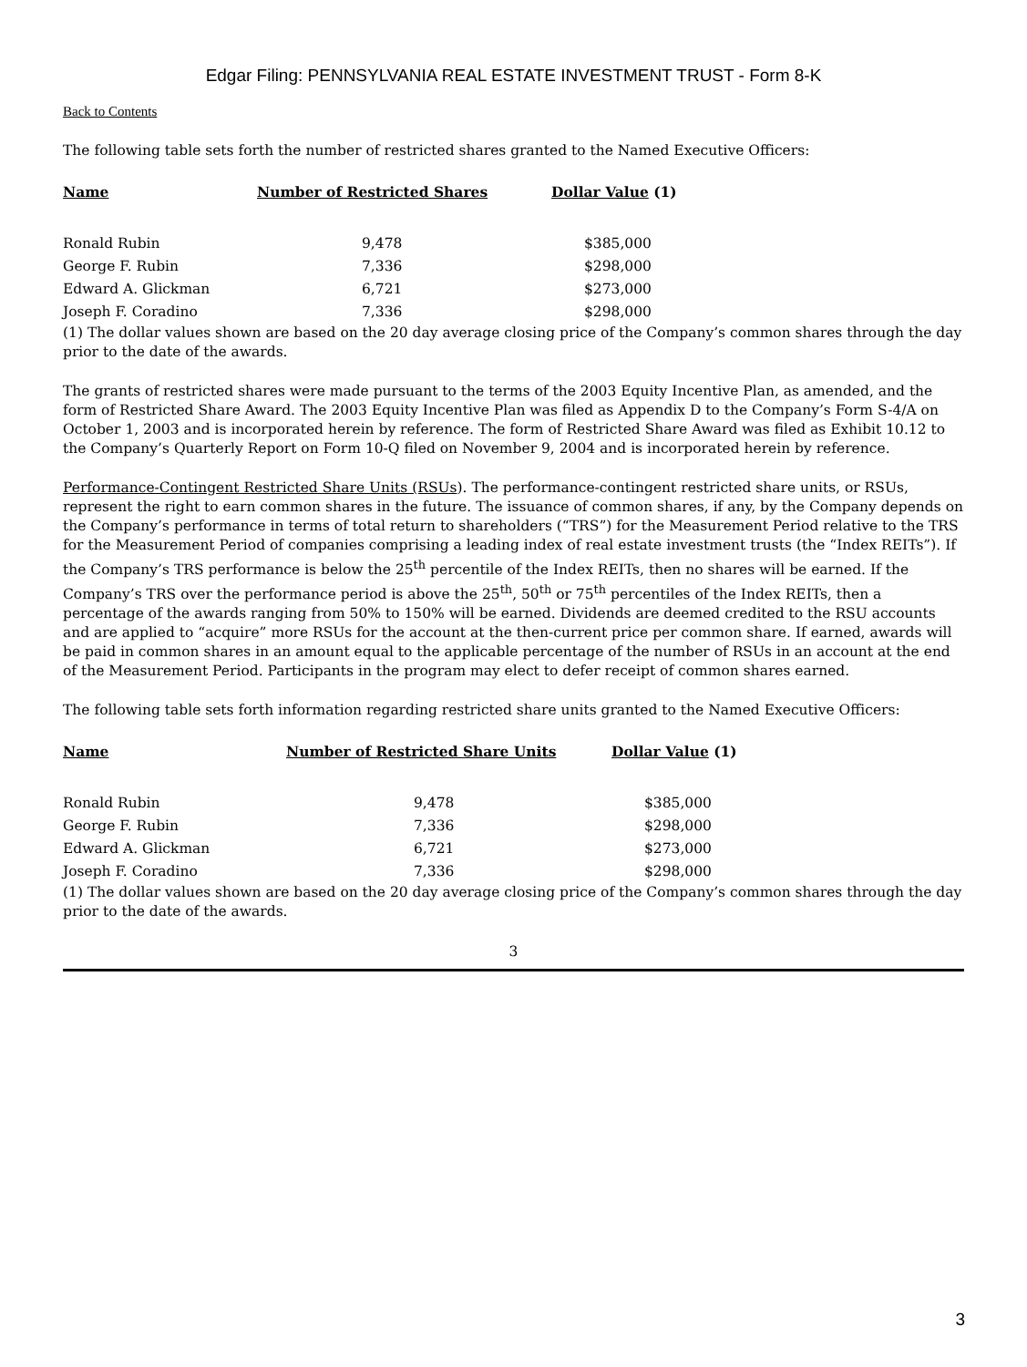Edgar Filing: PENNSYLVANIA REAL ESTATE INVESTMENT TRUST - Form 8-K
Back to Contents
The following table sets forth the number of restricted shares granted to the Named Executive Officers:
| Name | Number of Restricted Shares | Dollar Value (1) |
| --- | --- | --- |
| Ronald Rubin | 9,478 | $385,000 |
| George F. Rubin | 7,336 | $298,000 |
| Edward A. Glickman | 6,721 | $273,000 |
| Joseph F. Coradino | 7,336 | $298,000 |
(1) The dollar values shown are based on the 20 day average closing price of the Company’s common shares through the day prior to the date of the awards.
The grants of restricted shares were made pursuant to the terms of the 2003 Equity Incentive Plan, as amended, and the form of Restricted Share Award. The 2003 Equity Incentive Plan was filed as Appendix D to the Company’s Form S-4/A on October 1, 2003 and is incorporated herein by reference. The form of Restricted Share Award was filed as Exhibit 10.12 to the Company’s Quarterly Report on Form 10-Q filed on November 9, 2004 and is incorporated herein by reference.
Performance-Contingent Restricted Share Units (RSUs). The performance-contingent restricted share units, or RSUs, represent the right to earn common shares in the future. The issuance of common shares, if any, by the Company depends on the Company’s performance in terms of total return to shareholders (“TRS”) for the Measurement Period relative to the TRS for the Measurement Period of companies comprising a leading index of real estate investment trusts (the “Index REITs”). If the Company’s TRS performance is below the 25<sup>th</sup> percentile of the Index REITs, then no shares will be earned. If the Company’s TRS over the performance period is above the 25<sup>th</sup>, 50<sup>th</sup> or 75<sup>th</sup> percentiles of the Index REITs, then a percentage of the awards ranging from 50% to 150% will be earned. Dividends are deemed credited to the RSU accounts and are applied to “acquire” more RSUs for the account at the then-current price per common share. If earned, awards will be paid in common shares in an amount equal to the applicable percentage of the number of RSUs in an account at the end of the Measurement Period. Participants in the program may elect to defer receipt of common shares earned.
The following table sets forth information regarding restricted share units granted to the Named Executive Officers:
| Name | Number of Restricted Share Units | Dollar Value (1) |
| --- | --- | --- |
| Ronald Rubin | 9,478 | $385,000 |
| George F. Rubin | 7,336 | $298,000 |
| Edward A. Glickman | 6,721 | $273,000 |
| Joseph F. Coradino | 7,336 | $298,000 |
(1) The dollar values shown are based on the 20 day average closing price of the Company’s common shares through the day prior to the date of the awards.
3
3